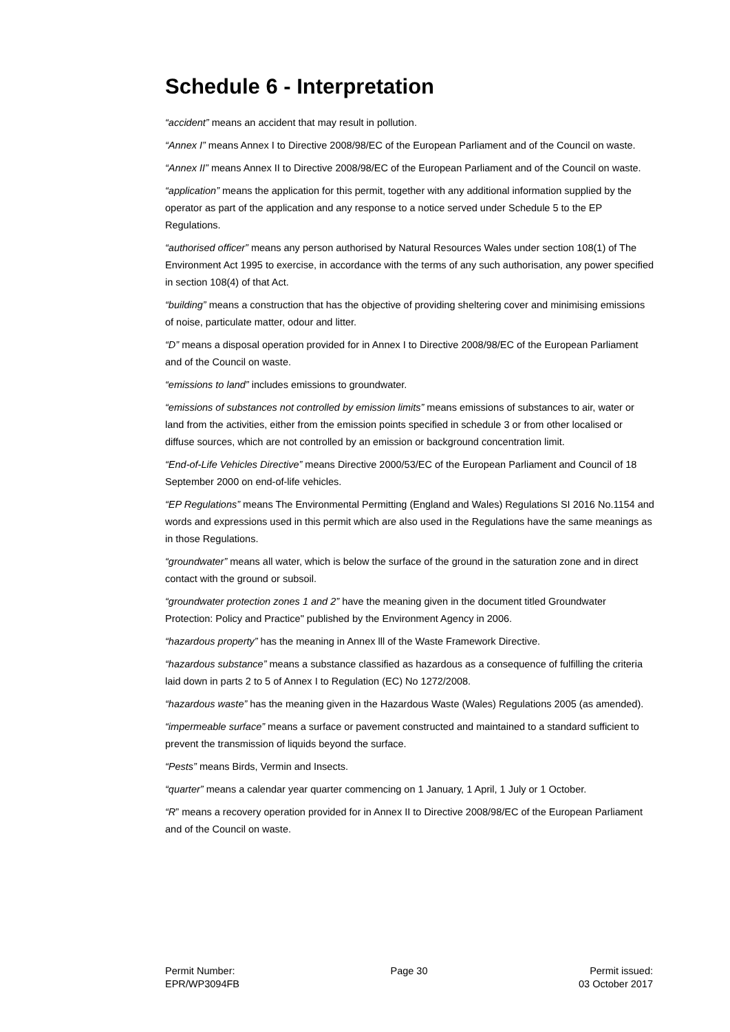Schedule 6 - Interpretation
“accident” means an accident that may result in pollution.
“Annex I” means Annex I to Directive 2008/98/EC of the European Parliament and of the Council on waste.
“Annex II” means Annex II to Directive 2008/98/EC of the European Parliament and of the Council on waste.
“application” means the application for this permit, together with any additional information supplied by the operator as part of the application and any response to a notice served under Schedule 5 to the EP Regulations.
“authorised officer” means any person authorised by Natural Resources Wales under section 108(1) of The Environment Act 1995 to exercise, in accordance with the terms of any such authorisation, any power specified in section 108(4) of that Act.
“building” means a construction that has the objective of providing sheltering cover and minimising emissions of noise, particulate matter, odour and litter.
“D” means a disposal operation provided for in Annex I to Directive 2008/98/EC of the European Parliament and of the Council on waste.
“emissions to land” includes emissions to groundwater.
“emissions of substances not controlled by emission limits” means emissions of substances to air, water or land from the activities, either from the emission points specified in schedule 3 or from other localised or diffuse sources, which are not controlled by an emission or background concentration limit.
“End-of-Life Vehicles Directive” means Directive 2000/53/EC of the European Parliament and Council of 18 September 2000 on end-of-life vehicles.
“EP Regulations” means The Environmental Permitting (England and Wales) Regulations SI 2016 No.1154 and words and expressions used in this permit which are also used in the Regulations have the same meanings as in those Regulations.
“groundwater” means all water, which is below the surface of the ground in the saturation zone and in direct contact with the ground or subsoil.
“groundwater protection zones 1 and 2” have the meaning given in the document titled Groundwater Protection: Policy and Practice" published by the Environment Agency in 2006.
“hazardous property” has the meaning in Annex lll of the Waste Framework Directive.
“hazardous substance” means a substance classified as hazardous as a consequence of fulfilling the criteria laid down in parts 2 to 5 of Annex I to Regulation (EC) No 1272/2008.
“hazardous waste” has the meaning given in the Hazardous Waste (Wales) Regulations 2005 (as amended).
“impermeable surface” means a surface or pavement constructed and maintained to a standard sufficient to prevent the transmission of liquids beyond the surface.
“Pests” means Birds, Vermin and Insects.
“quarter” means a calendar year quarter commencing on 1 January, 1 April, 1 July or 1 October.
“R” means a recovery operation provided for in Annex II to Directive 2008/98/EC of the European Parliament and of the Council on waste.
Permit Number:
EPR/WP3094FB
Page 30 Permit issued:
03 October 2017